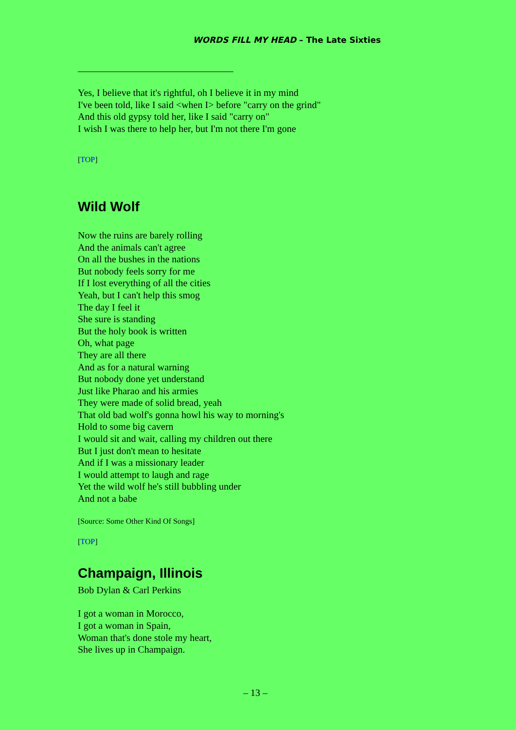WORDS FILL MY HEAD – The Late Sixties
Yes, I believe that it's rightful, oh I believe it in my mind
I've been told, like I said <when I> before "carry on the grind"
And this old gypsy told her, like I said "carry on"
I wish I was there to help her, but I'm not there I'm gone
[TOP]
Wild Wolf
Now the ruins are barely rolling
And the animals can't agree
On all the bushes in the nations
But nobody feels sorry for me
If I lost everything of all the cities
Yeah, but I can't help this smog
The day I feel it
She sure is standing
But the holy book is written
Oh, what page
They are all there
And as for a natural warning
But nobody done yet understand
Just like Pharao and his armies
They were made of solid bread, yeah
That old bad wolf's gonna howl his way to morning's
Hold to some big cavern
I would sit and wait, calling my children out there
But I just don't mean to hesitate
And if I was a missionary leader
I would attempt to laugh and rage
Yet the wild wolf he's still bubbling under
And not a babe
[Source: Some Other Kind Of Songs]
[TOP]
Champaign, Illinois
Bob Dylan & Carl Perkins
I got a woman in Morocco,
I got a woman in Spain,
Woman that's done stole my heart,
She lives up in Champaign.
– 13 –